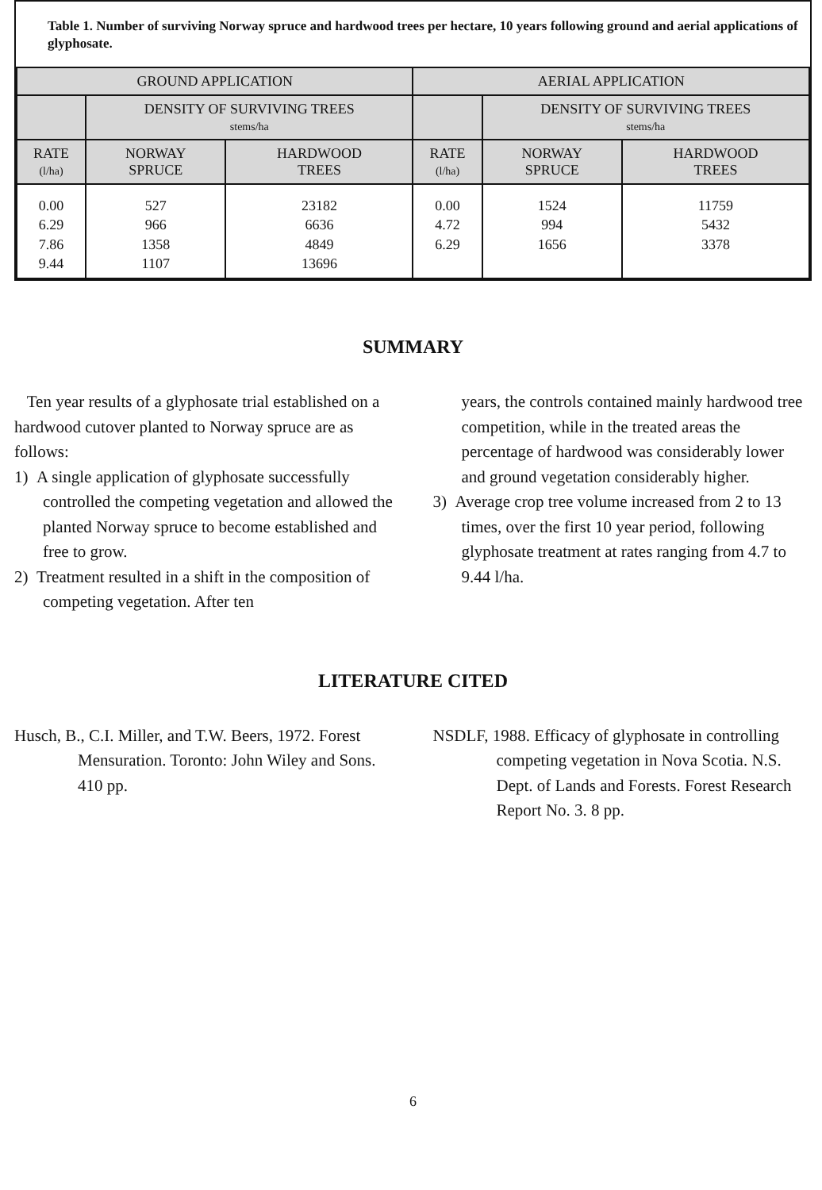Table 1. Number of surviving Norway spruce and hardwood trees per hectare, 10 years following ground and aerial applications of glyphosate.
| GROUND APPLICATION | | | AERIAL APPLICATION | | |
| --- | --- | --- | --- | --- | --- |
| | DENSITY OF SURVIVING TREES stems/ha | | | DENSITY OF SURVIVING TREES stems/ha | |
| RATE (l/ha) | NORWAY SPRUCE | HARDWOOD TREES | RATE (l/ha) | NORWAY SPRUCE | HARDWOOD TREES |
| 0.00 6.29 7.86 9.44 | 527 966 1358 1107 | 23182 6636 4849 13696 | 0.00 4.72 6.29 | 1524 994 1656 | 11759 5432 3378 |
SUMMARY
Ten year results of a glyphosate trial established on a hardwood cutover planted to Norway spruce are as follows:
1) A single application of glyphosate successfully controlled the competing vegetation and allowed the planted Norway spruce to become established and free to grow.
2) Treatment resulted in a shift in the composition of competing vegetation. After ten
years, the controls contained mainly hardwood tree competition, while in the treated areas the percentage of hardwood was considerably lower and ground vegetation considerably higher.
3) Average crop tree volume increased from 2 to 13 times, over the first 10 year period, following glyphosate treatment at rates ranging from 4.7 to 9.44 l/ha.
LITERATURE CITED
Husch, B., C.I. Miller, and T.W. Beers, 1972. Forest Mensuration. Toronto: John Wiley and Sons. 410 pp.
NSDLF, 1988. Efficacy of glyphosate in controlling competing vegetation in Nova Scotia. N.S. Dept. of Lands and Forests. Forest Research Report No. 3. 8 pp.
6